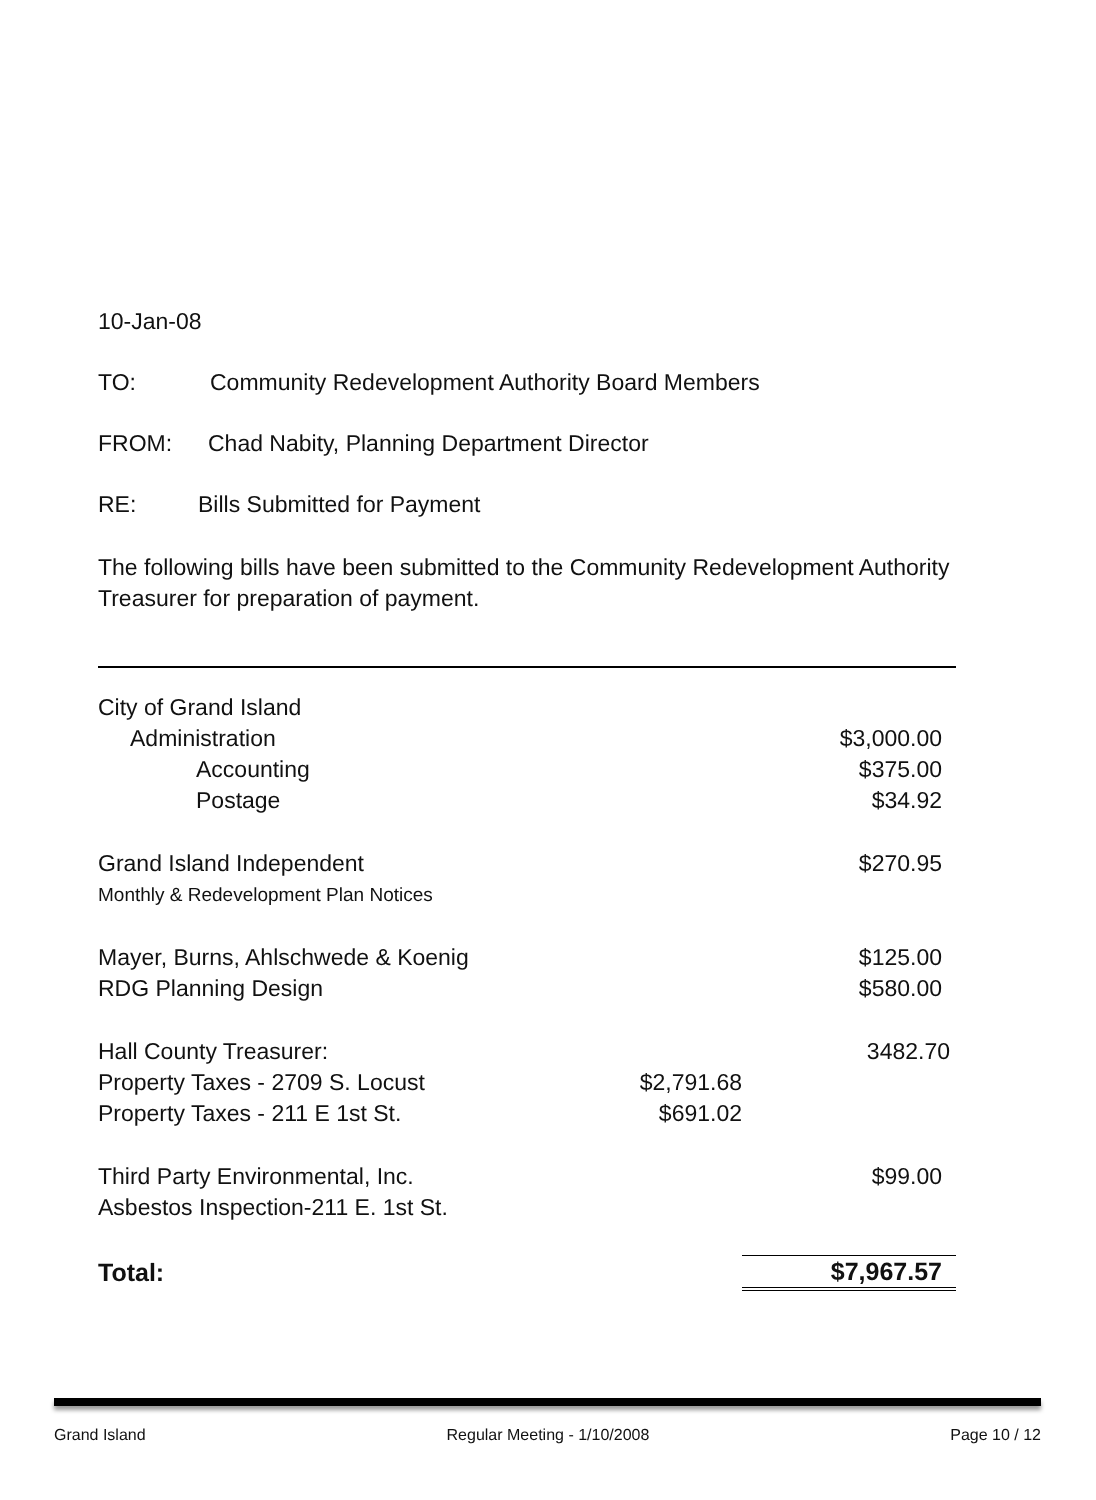10-Jan-08
TO: Community Redevelopment Authority Board Members
FROM: Chad Nabity, Planning Department Director
RE: Bills Submitted for Payment
The following bills have been submitted to the Community Redevelopment Authority Treasurer for preparation of payment.
| City of Grand Island | | |
| Administration | | $3,000.00 |
| Accounting | | $375.00 |
| Postage | | $34.92 |
| Grand Island Independent | | $270.95 |
| Monthly & Redevelopment Plan Notices | | |
| Mayer, Burns, Ahlschwede & Koenig | | $125.00 |
| RDG Planning Design | | $580.00 |
| Hall County Treasurer: | | 3482.70 |
| Property Taxes - 2709 S. Locust | $2,791.68 | |
| Property Taxes - 211 E 1st St. | $691.02 | |
| Third Party Environmental, Inc. | | $99.00 |
| Asbestos Inspection-211 E. 1st St. | | |
| Total: | | $7,967.57 |
Grand Island Regular Meeting - 1/10/2008 Page 10 / 12